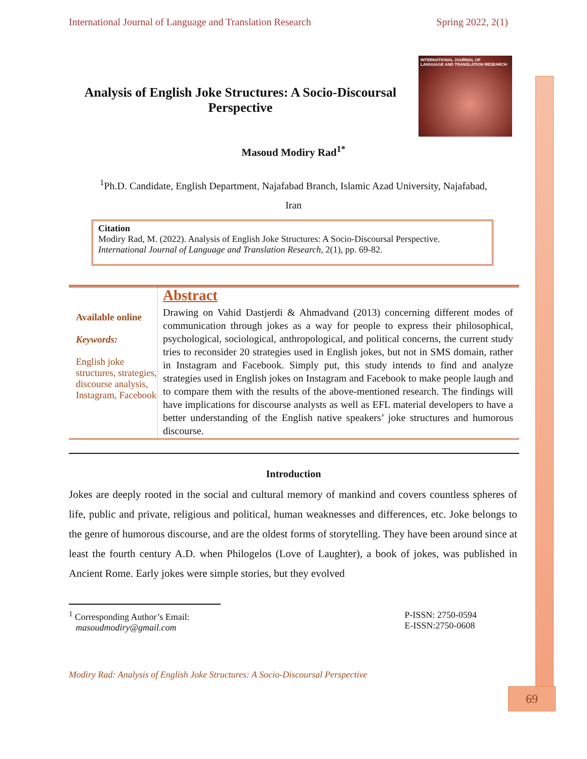International Journal of Language and Translation Research Spring 2022, 2(1)
Analysis of English Joke Structures: A Socio-Discoursal Perspective
INTERNATIONAL JOURNAL OF
LANGUAGE AND TRANSLATION RESEARCH
Masoud Modiry Rad<sup>1*</sup>
<sup>1</sup> Ph.D. Candidate, English Department, Najafabad Branch, Islamic Azad University, Najafabad,
Iran
Citation
Modiry Rad, M. (2022). Analysis of English Joke Structures: A Socio-Discoursal Perspective. International Journal of Language and Translation Research, 2(1), pp. 69-82.
Available online
Keywords:
English joke structures, strategies, discourse analysis, Instagram, Facebook
Abstract
Drawing on Vahid Dastjerdi & Ahmadvand (2013) concerning different modes of communication through jokes as a way for people to express their philosophical, psychological, sociological, anthropological, and political concerns, the current study tries to reconsider 20 strategies used in English jokes, but not in SMS domain, rather in Instagram and Facebook. Simply put, this study intends to find and analyze strategies used in English jokes on Instagram and Facebook to make people laugh and to compare them with the results of the above-mentioned research. The findings will have implications for discourse analysts as well as EFL material developers to have a better understanding of the English native speakers’ joke structures and humorous discourse.
Introduction
Jokes are deeply rooted in the social and cultural memory of mankind and covers countless spheres of life, public and private, religious and political, human weaknesses and differences, etc. Joke belongs to the genre of humorous discourse, and are the oldest forms of storytelling. They have been around since at least the fourth century A.D. when Philogelos (Love of Laughter), a book of jokes, was published in Ancient Rome. Early jokes were simple stories, but they evolved
<sup>1</sup> Corresponding Author’s Email:
masoudmodiry@gmail.com
P-ISSN: 2750-0594
E-ISSN:2750-0608
Modiry Rad: Analysis of English Joke Structures: A Socio-Discoursal Perspective
69